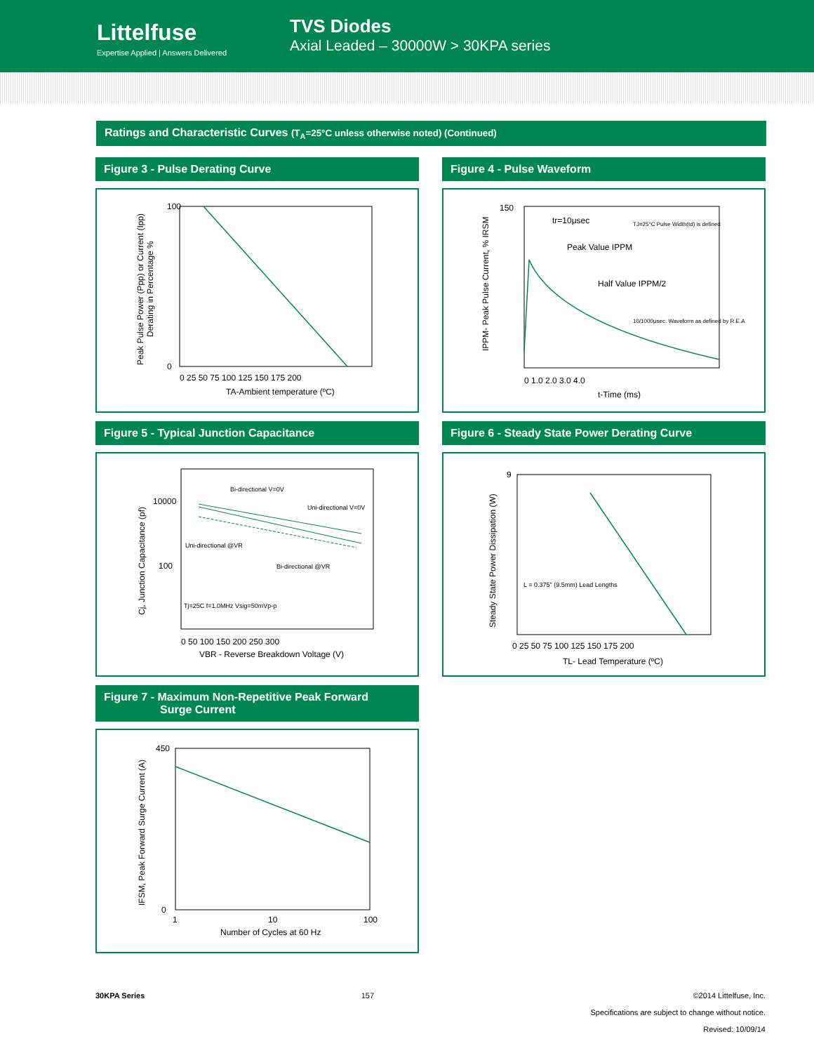Littelfuse
Expertise Applied | Answers Delivered
TVS Diodes
Axial Leaded – 30000W > 30KPA series
Ratings and Characteristic Curves (T<sub>A</sub>=25°C unless otherwise noted) (Continued)
Figure 3 - Pulse Derating Curve
100
0
0 25 50 75 100 125 150 175 200
TA-Ambient temperature (ºC)
Peak Pulse Power (Ppp) or Current (Ipp)
Derating in Percentage %
Figure 4 - Pulse Waveform
tr=10μsec
Peak Value IPPM
Half Value IPPM/2
TJ=25°C Pulse Width(td) is defined
10/1000μsec. Waveform as defined by R.E.A
150
0 1.0 2.0 3.0 4.0
t-Time (ms)
IPPM- Peak Pulse Current, % IRSM
Figure 5 - Typical Junction Capacitance
Bi-directional V=0V
Uni-directional V=0V
Uni-directional @VR
Bi-directional @VR
Tj=25C f=1.0MHz Vsig=50mVp-p
10000
100
0 50 100 150 200 250 300
VBR - Reverse Breakdown Voltage (V)
Cj, Junction Capacitance (pf)
Figure 6 - Steady State Power Derating Curve
L = 0.375" (9.5mm) Lead Lengths
9
0 25 50 75 100 125 150 175 200
TL- Lead Temperature (ºC)
Steady State Power Dissipation (W)
Figure 7 - Maximum Non-Repetitive Peak Forward
Surge Current
450
0
1
10
100
Number of Cycles at 60 Hz
IFSM, Peak Forward Surge Current (A)
30KPA Series 157 ©2014 Littelfuse, Inc.
Specifications are subject to change without notice.
Revised: 10/09/14